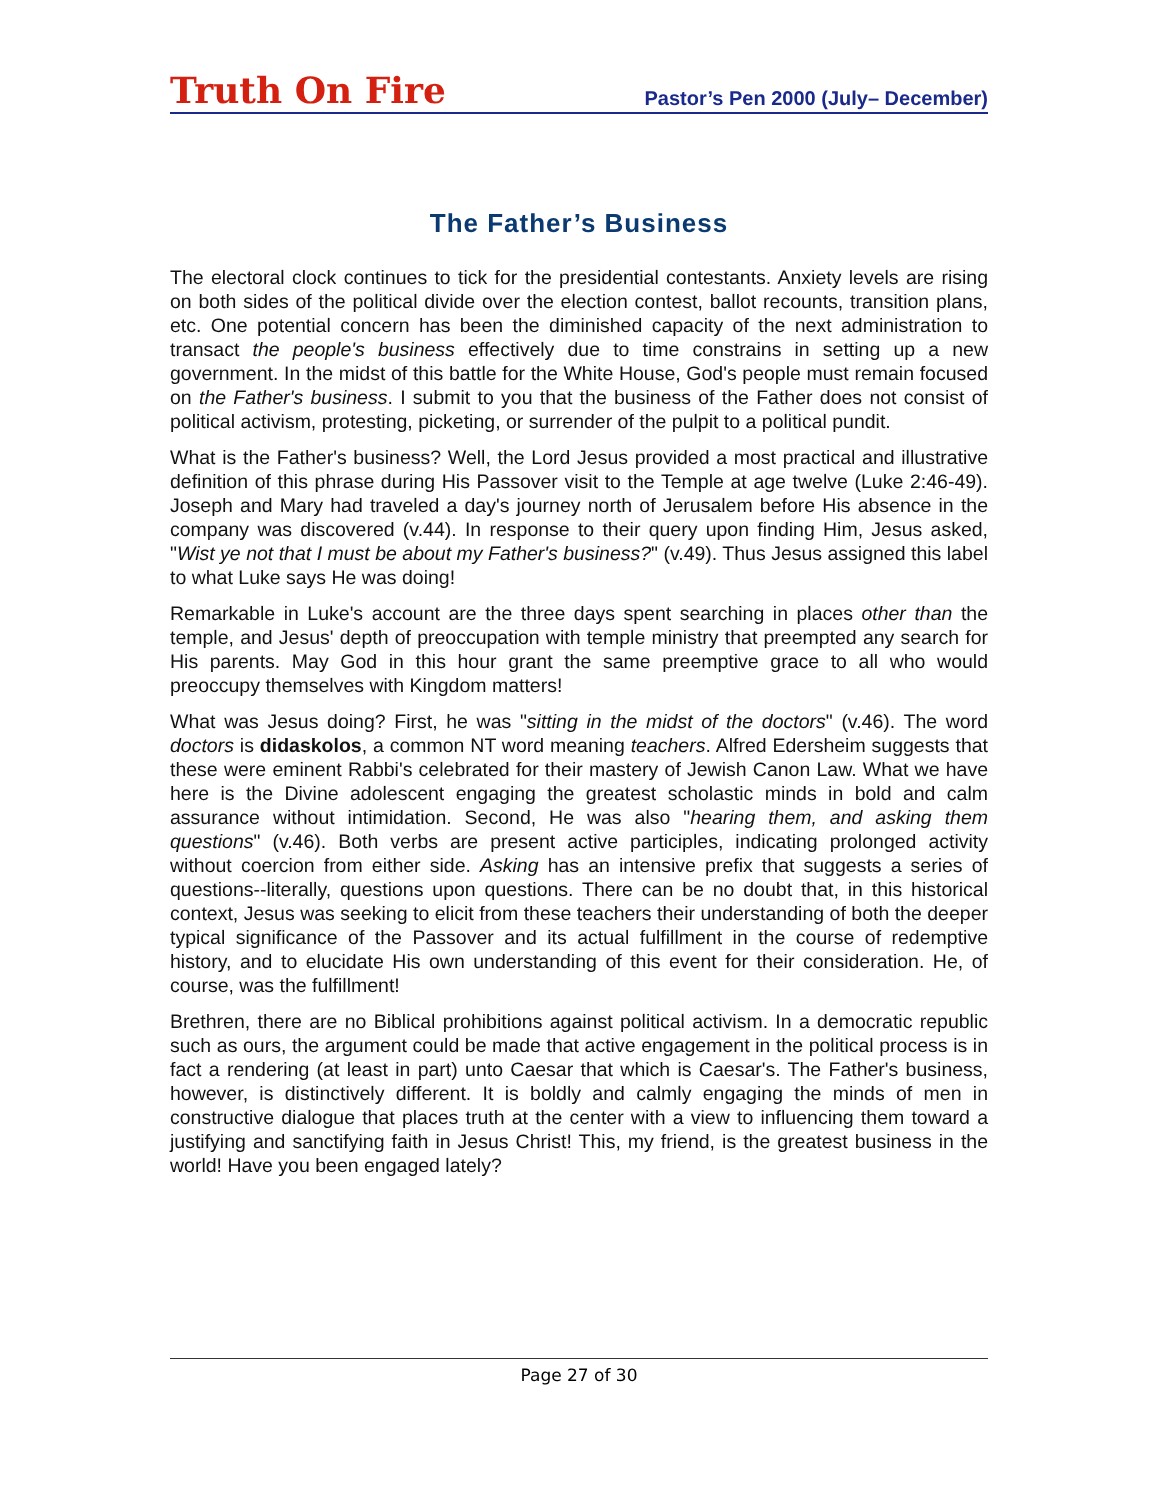Truth On Fire Pastor’s Pen 2000 (July– December)
The Father’s Business
The electoral clock continues to tick for the presidential contestants. Anxiety levels are rising on both sides of the political divide over the election contest, ballot recounts, transition plans, etc. One potential concern has been the diminished capacity of the next administration to transact the people's business effectively due to time constrains in setting up a new government. In the midst of this battle for the White House, God's people must remain focused on the Father's business. I submit to you that the business of the Father does not consist of political activism, protesting, picketing, or surrender of the pulpit to a political pundit.
What is the Father's business? Well, the Lord Jesus provided a most practical and illustrative definition of this phrase during His Passover visit to the Temple at age twelve (Luke 2:46-49). Joseph and Mary had traveled a day's journey north of Jerusalem before His absence in the company was discovered (v.44). In response to their query upon finding Him, Jesus asked, "Wist ye not that I must be about my Father's business?" (v.49). Thus Jesus assigned this label to what Luke says He was doing!
Remarkable in Luke's account are the three days spent searching in places other than the temple, and Jesus' depth of preoccupation with temple ministry that preempted any search for His parents. May God in this hour grant the same preemptive grace to all who would preoccupy themselves with Kingdom matters!
What was Jesus doing? First, he was "sitting in the midst of the doctors" (v.46). The word doctors is didaskolos, a common NT word meaning teachers. Alfred Edersheim suggests that these were eminent Rabbi's celebrated for their mastery of Jewish Canon Law. What we have here is the Divine adolescent engaging the greatest scholastic minds in bold and calm assurance without intimidation. Second, He was also "hearing them, and asking them questions" (v.46). Both verbs are present active participles, indicating prolonged activity without coercion from either side. Asking has an intensive prefix that suggests a series of questions--literally, questions upon questions. There can be no doubt that, in this historical context, Jesus was seeking to elicit from these teachers their understanding of both the deeper typical significance of the Passover and its actual fulfillment in the course of redemptive history, and to elucidate His own understanding of this event for their consideration. He, of course, was the fulfillment!
Brethren, there are no Biblical prohibitions against political activism. In a democratic republic such as ours, the argument could be made that active engagement in the political process is in fact a rendering (at least in part) unto Caesar that which is Caesar's. The Father's business, however, is distinctively different. It is boldly and calmly engaging the minds of men in constructive dialogue that places truth at the center with a view to influencing them toward a justifying and sanctifying faith in Jesus Christ! This, my friend, is the greatest business in the world! Have you been engaged lately?
Page 27 of 30